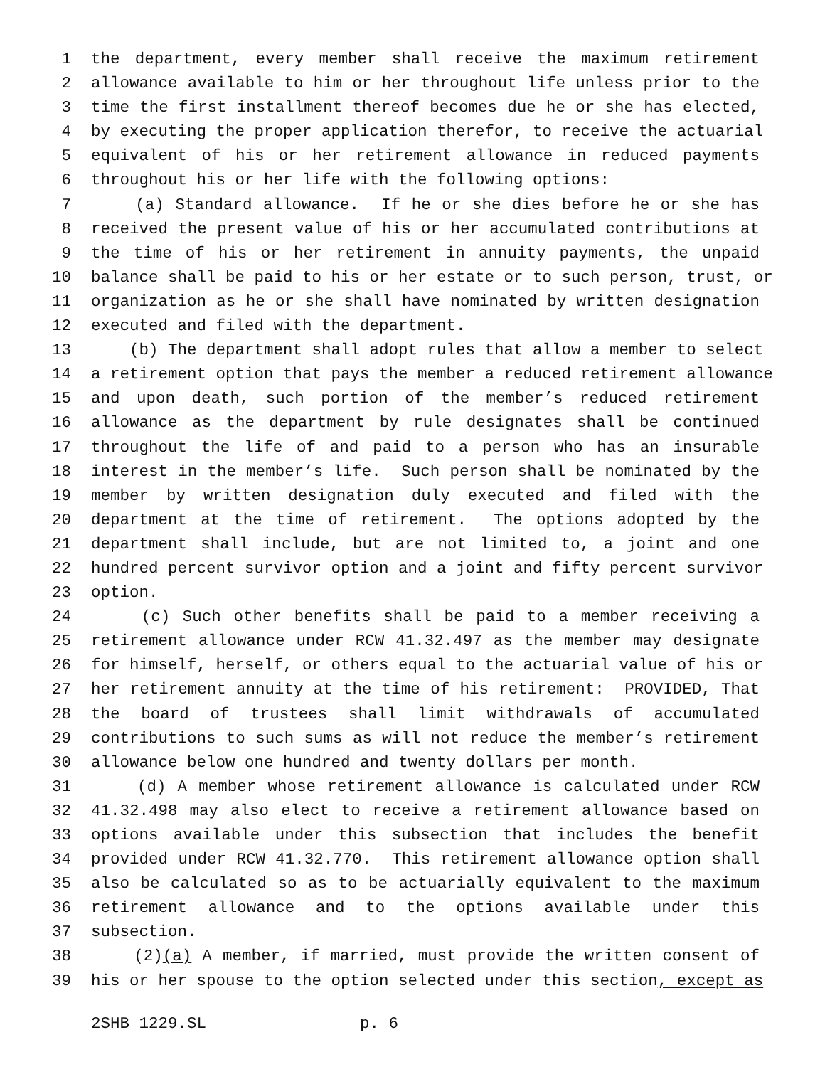1 the department, every member shall receive the maximum retirement
2 allowance available to him or her throughout life unless prior to the
3 time the first installment thereof becomes due he or she has elected,
4 by executing the proper application therefor, to receive the actuarial
5 equivalent of his or her retirement allowance in reduced payments
6 throughout his or her life with the following options:
7 (a) Standard allowance. If he or she dies before he or she has
8 received the present value of his or her accumulated contributions at
9 the time of his or her retirement in annuity payments, the unpaid
10 balance shall be paid to his or her estate or to such person, trust, or
11 organization as he or she shall have nominated by written designation
12 executed and filed with the department.
13 (b) The department shall adopt rules that allow a member to select
14 a retirement option that pays the member a reduced retirement allowance
15 and upon death, such portion of the member’s reduced retirement
16 allowance as the department by rule designates shall be continued
17 throughout the life of and paid to a person who has an insurable
18 interest in the member’s life. Such person shall be nominated by the
19 member by written designation duly executed and filed with the
20 department at the time of retirement. The options adopted by the
21 department shall include, but are not limited to, a joint and one
22 hundred percent survivor option and a joint and fifty percent survivor
23 option.
24 (c) Such other benefits shall be paid to a member receiving a
25 retirement allowance under RCW 41.32.497 as the member may designate
26 for himself, herself, or others equal to the actuarial value of his or
27 her retirement annuity at the time of his retirement: PROVIDED, That
28 the board of trustees shall limit withdrawals of accumulated
29 contributions to such sums as will not reduce the member’s retirement
30 allowance below one hundred and twenty dollars per month.
31 (d) A member whose retirement allowance is calculated under RCW
32 41.32.498 may also elect to receive a retirement allowance based on
33 options available under this subsection that includes the benefit
34 provided under RCW 41.32.770. This retirement allowance option shall
35 also be calculated so as to be actuarially equivalent to the maximum
36 retirement allowance and to the options available under this
37 subsection.
38 (2)(a) A member, if married, must provide the written consent of
39 his or her spouse to the option selected under this section, except as
2SHB 1229.SL p. 6